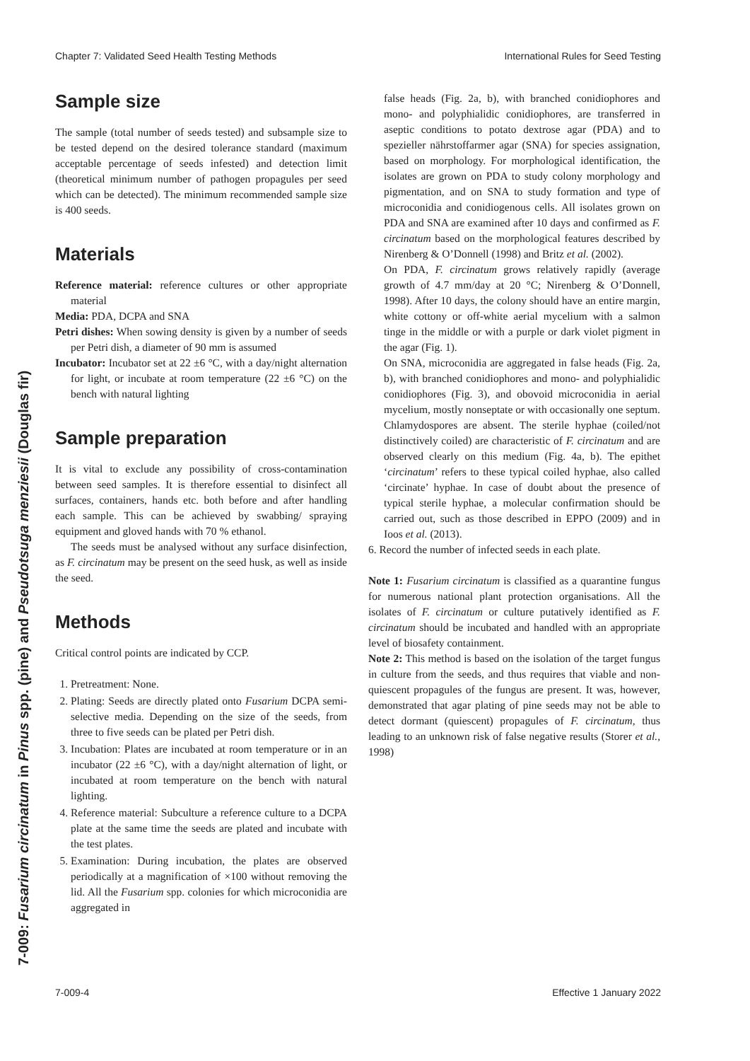Chapter 7: Validated Seed Health Testing Methods International Rules for Seed Testing
7-009: Fusarium circinatum in Pinus spp. (pine) and Pseudotsuga menziesii (Douglas fir)
Sample size
The sample (total number of seeds tested) and subsample size to be tested depend on the desired tolerance standard (maximum acceptable percentage of seeds infested) and detection limit (theoretical minimum number of pathogen propagules per seed which can be detected). The minimum recommended sample size is 400 seeds.
Materials
Reference material: reference cultures or other appropriate material
Media: PDA, DCPA and SNA
Petri dishes: When sowing density is given by a number of seeds per Petri dish, a diameter of 90 mm is assumed
Incubator: Incubator set at 22 ±6 °C, with a day/night alternation for light, or incubate at room temperature (22 ±6 °C) on the bench with natural lighting
Sample preparation
It is vital to exclude any possibility of cross-contamination between seed samples. It is therefore essential to disinfect all surfaces, containers, hands etc. both before and after handling each sample. This can be achieved by swabbing/ spraying equipment and gloved hands with 70 % ethanol.
The seeds must be analysed without any surface disinfection, as F. circinatum may be present on the seed husk, as well as inside the seed.
Methods
Critical control points are indicated by CCP.
1. Pretreatment: None.
2. Plating: Seeds are directly plated onto Fusarium DCPA semi-selective media. Depending on the size of the seeds, from three to five seeds can be plated per Petri dish.
3. Incubation: Plates are incubated at room temperature or in an incubator (22 ±6 °C), with a day/night alternation of light, or incubated at room temperature on the bench with natural lighting.
4. Reference material: Subculture a reference culture to a DCPA plate at the same time the seeds are plated and incubate with the test plates.
5. Examination: During incubation, the plates are observed periodically at a magnification of ×100 without removing the lid. All the Fusarium spp. colonies for which microconidia are aggregated in
false heads (Fig. 2a, b), with branched conidiophores and mono- and polyphialidic conidiophores, are transferred in aseptic conditions to potato dextrose agar (PDA) and to spezieller nährstoffarmer agar (SNA) for species assignation, based on morphology. For morphological identification, the isolates are grown on PDA to study colony morphology and pigmentation, and on SNA to study formation and type of microconidia and conidiogenous cells. All isolates grown on PDA and SNA are examined after 10 days and confirmed as F. circinatum based on the morphological features described by Nirenberg & O’Donnell (1998) and Britz et al. (2002).
On PDA, F. circinatum grows relatively rapidly (average growth of 4.7 mm/day at 20 °C; Nirenberg & O’Donnell, 1998). After 10 days, the colony should have an entire margin, white cottony or off-white aerial mycelium with a salmon tinge in the middle or with a purple or dark violet pigment in the agar (Fig. 1).
On SNA, microconidia are aggregated in false heads (Fig. 2a, b), with branched conidiophores and mono- and polyphialidic conidiophores (Fig. 3), and obovoid microconidia in aerial mycelium, mostly nonseptate or with occasionally one septum. Chlamydospores are absent. The sterile hyphae (coiled/not distinctively coiled) are characteristic of F. circinatum and are observed clearly on this medium (Fig. 4a, b). The epithet ‘circinatum’ refers to these typical coiled hyphae, also called ‘circinate’ hyphae. In case of doubt about the presence of typical sterile hyphae, a molecular confirmation should be carried out, such as those described in EPPO (2009) and in Ioos et al. (2013).
6. Record the number of infected seeds in each plate.
Note 1: Fusarium circinatum is classified as a quarantine fungus for numerous national plant protection organisations. All the isolates of F. circinatum or culture putatively identified as F. circinatum should be incubated and handled with an appropriate level of biosafety containment.
Note 2: This method is based on the isolation of the target fungus in culture from the seeds, and thus requires that viable and non-quiescent propagules of the fungus are present. It was, however, demonstrated that agar plating of pine seeds may not be able to detect dormant (quiescent) propagules of F. circinatum, thus leading to an unknown risk of false negative results (Storer et al., 1998)
7-009-4 Effective 1 January 2022